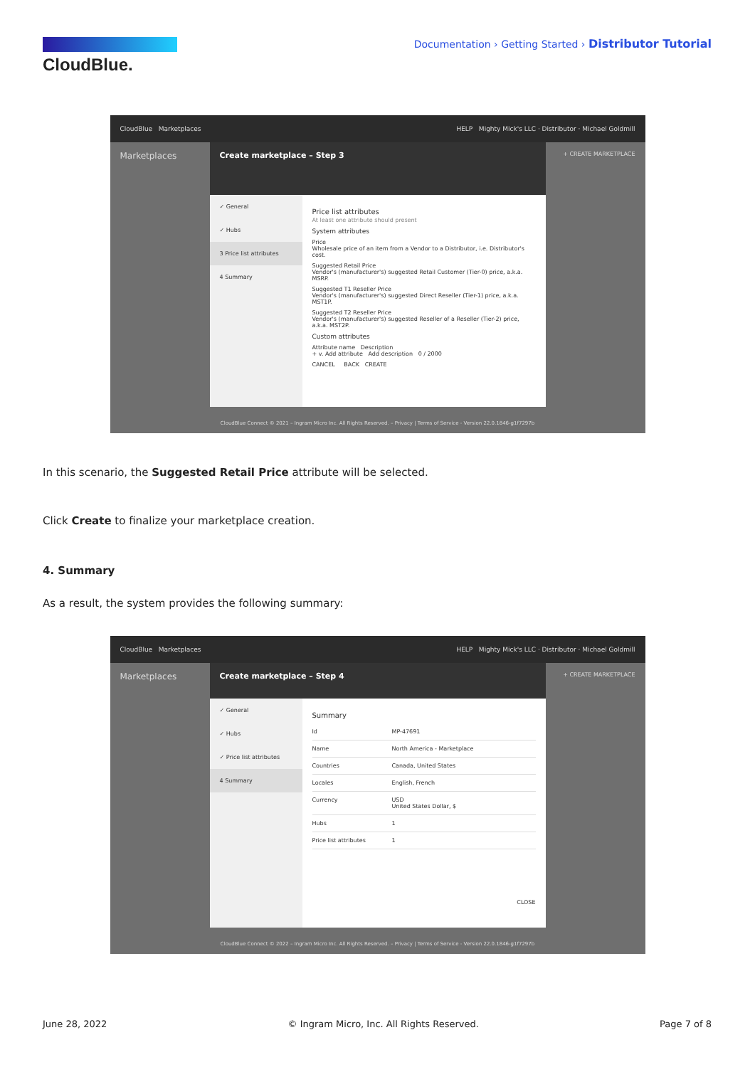CloudBlue.
Documentation › Getting Started › Distributor Tutorial
CloudBlue Marketplaces HELP Mighty Mick's LLC · Distributor · Michael Goldmill
Marketplaces + CREATE MARKETPLACE
Create marketplace – Step 3
✓ General
✓ Hubs
3 Price list attributes
4 Summary
Price list attributes
At least one attribute should present
System attributes
Price
Wholesale price of an item from a Vendor to a Distributor, i.e. Distributor's cost.
Suggested Retail Price
Vendor's (manufacturer's) suggested Retail Customer (Tier-0) price, a.k.a. MSRP.
Suggested T1 Reseller Price
Vendor's (manufacturer's) suggested Direct Reseller (Tier-1) price, a.k.a. MST1P.
Suggested T2 Reseller Price
Vendor's (manufacturer's) suggested Reseller of a Reseller (Tier-2) price, a.k.a. MST2P.
Custom attributes
Attribute name Description
+ v. Add attribute Add description 0 / 2000
CANCEL BACK CREATE
CloudBlue Connect © 2021 – Ingram Micro Inc. All Rights Reserved. – Privacy | Terms of Service - Version 22.0.1846-g1f7297b
In this scenario, the Suggested Retail Price attribute will be selected.
Click Create to finalize your marketplace creation.
4. Summary
As a result, the system provides the following summary:
CloudBlue Marketplaces HELP Mighty Mick's LLC · Distributor · Michael Goldmill
Marketplaces + CREATE MARKETPLACE
Create marketplace – Step 4
✓ General
✓ Hubs
✓ Price list attributes
4 Summary
Summary
Id MP-47691
Name North America - Marketplace
Countries Canada, United States
Locales English, French
Currency USD
United States Dollar, $
Hubs 1
Price list attributes 1
CLOSE
CloudBlue Connect © 2022 – Ingram Micro Inc. All Rights Reserved. – Privacy | Terms of Service - Version 22.0.1846-g1f7297b
June 28, 2022 © Ingram Micro, Inc. All Rights Reserved. Page 7 of 8